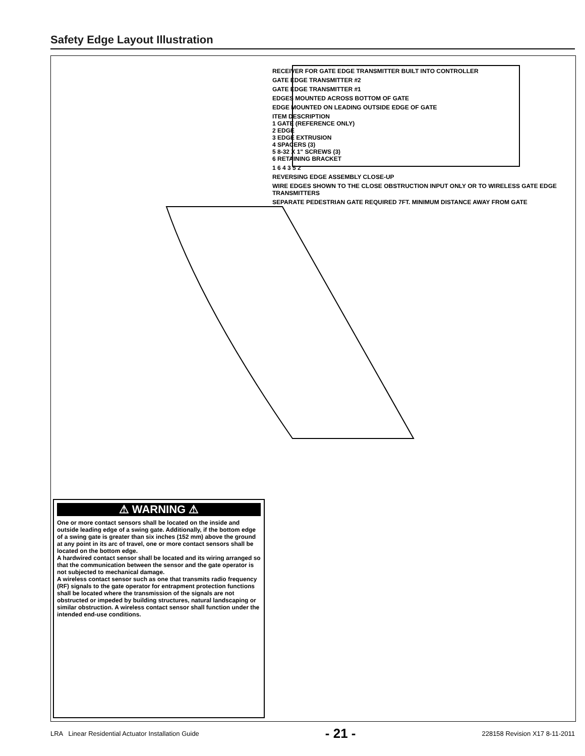Safety Edge Layout Illustration
RECEIVER FOR GATE EDGE TRANSMITTER BUILT INTO CONTROLLER
GATE EDGE TRANSMITTER #2
GATE EDGE TRANSMITTER #1
EDGES MOUNTED ACROSS BOTTOM OF GATE
EDGE MOUNTED ON LEADING OUTSIDE EDGE OF GATE
ITEM DESCRIPTION
1 GATE (REFERENCE ONLY)
2 EDGE
3 EDGE EXTRUSION
4 SPACERS (3)
5 8-32 X 1" SCREWS (3)
6 RETAINING BRACKET
1 6 4 3 5 2
REVERSING EDGE ASSEMBLY CLOSE-UP
WIRE EDGES SHOWN TO THE CLOSE OBSTRUCTION INPUT ONLY OR TO WIRELESS GATE EDGE TRANSMITTERS
SEPARATE PEDESTRIAN GATE REQUIRED 7FT. MINIMUM DISTANCE AWAY FROM GATE
⚠ WARNING ⚠
One or more contact sensors shall be located on the inside and outside leading edge of a swing gate. Additionally, if the bottom edge of a swing gate is greater than six inches (152 mm) above the ground at any point in its arc of travel, one or more contact sensors shall be located on the bottom edge.
A hardwired contact sensor shall be located and its wiring arranged so that the communication between the sensor and the gate operator is not subjected to mechanical damage.
A wireless contact sensor such as one that transmits radio frequency (RF) signals to the gate operator for entrapment protection functions shall be located where the transmission of the signals are not obstructed or impeded by building structures, natural landscaping or similar obstruction. A wireless contact sensor shall function under the intended end-use conditions.
LRA Linear Residential Actuator Installation Guide - 21 - 228158 Revision X17 8-11-2011